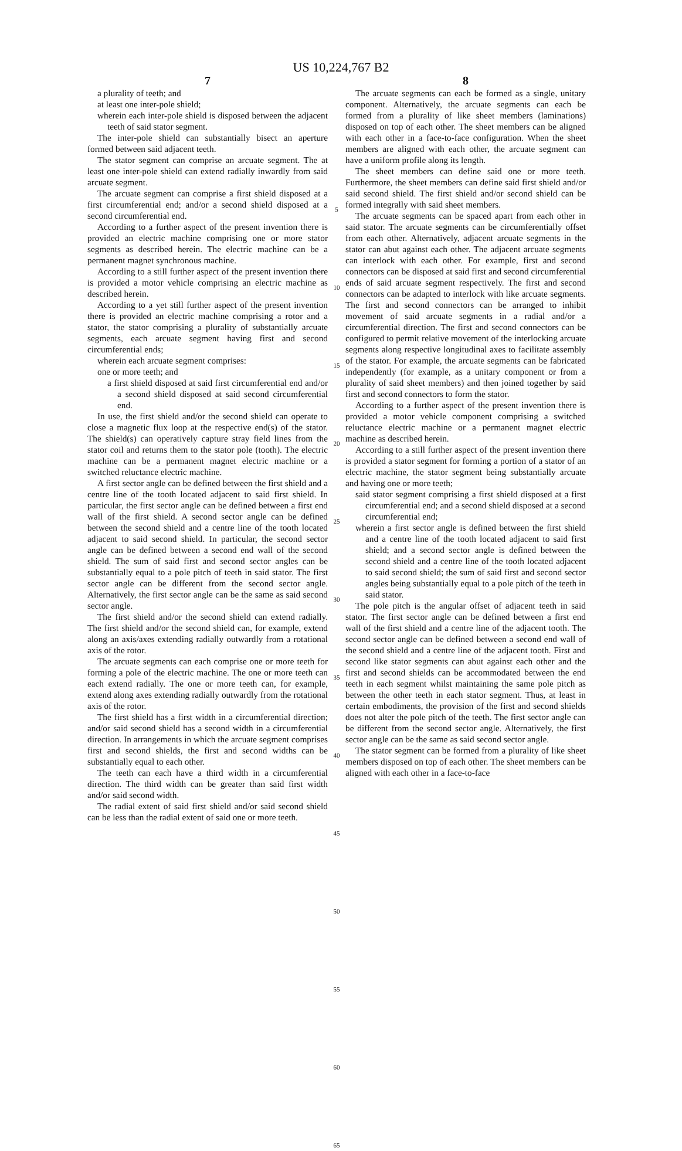US 10,224,767 B2
7
a plurality of teeth; and
at least one inter-pole shield;
wherein each inter-pole shield is disposed between the adjacent teeth of said stator segment.
The inter-pole shield can substantially bisect an aperture formed between said adjacent teeth.
The stator segment can comprise an arcuate segment. The at least one inter-pole shield can extend radially inwardly from said arcuate segment.
The arcuate segment can comprise a first shield disposed at a first circumferential end; and/or a second shield disposed at a second circumferential end.
According to a further aspect of the present invention there is provided an electric machine comprising one or more stator segments as described herein. The electric machine can be a permanent magnet synchronous machine.
According to a still further aspect of the present invention there is provided a motor vehicle comprising an electric machine as described herein.
According to a yet still further aspect of the present invention there is provided an electric machine comprising a rotor and a stator, the stator comprising a plurality of substantially arcuate segments, each arcuate segment having first and second circumferential ends;
wherein each arcuate segment comprises:
one or more teeth; and
a first shield disposed at said first circumferential end and/or a second shield disposed at said second circumferential end.
In use, the first shield and/or the second shield can operate to close a magnetic flux loop at the respective end(s) of the stator. The shield(s) can operatively capture stray field lines from the stator coil and returns them to the stator pole (tooth). The electric machine can be a permanent magnet electric machine or a switched reluctance electric machine.
A first sector angle can be defined between the first shield and a centre line of the tooth located adjacent to said first shield. In particular, the first sector angle can be defined between a first end wall of the first shield. A second sector angle can be defined between the second shield and a centre line of the tooth located adjacent to said second shield. In particular, the second sector angle can be defined between a second end wall of the second shield. The sum of said first and second sector angles can be substantially equal to a pole pitch of teeth in said stator. The first sector angle can be different from the second sector angle. Alternatively, the first sector angle can be the same as said second sector angle.
The first shield and/or the second shield can extend radially. The first shield and/or the second shield can, for example, extend along an axis/axes extending radially outwardly from a rotational axis of the rotor.
The arcuate segments can each comprise one or more teeth for forming a pole of the electric machine. The one or more teeth can each extend radially. The one or more teeth can, for example, extend along axes extending radially outwardly from the rotational axis of the rotor.
The first shield has a first width in a circumferential direction; and/or said second shield has a second width in a circumferential direction. In arrangements in which the arcuate segment comprises first and second shields, the first and second widths can be substantially equal to each other.
The teeth can each have a third width in a circumferential direction. The third width can be greater than said first width and/or said second width.
The radial extent of said first shield and/or said second shield can be less than the radial extent of said one or more teeth.
5
10
15
20
25
30
35
40
45
50
55
60
65
8
The arcuate segments can each be formed as a single, unitary component. Alternatively, the arcuate segments can each be formed from a plurality of like sheet members (laminations) disposed on top of each other. The sheet members can be aligned with each other in a face-to-face configuration. When the sheet members are aligned with each other, the arcuate segment can have a uniform profile along its length.
The sheet members can define said one or more teeth. Furthermore, the sheet members can define said first shield and/or said second shield. The first shield and/or second shield can be formed integrally with said sheet members.
The arcuate segments can be spaced apart from each other in said stator. The arcuate segments can be circumferentially offset from each other. Alternatively, adjacent arcuate segments in the stator can abut against each other. The adjacent arcuate segments can interlock with each other. For example, first and second connectors can be disposed at said first and second circumferential ends of said arcuate segment respectively. The first and second connectors can be adapted to interlock with like arcuate segments. The first and second connectors can be arranged to inhibit movement of said arcuate segments in a radial and/or a circumferential direction. The first and second connectors can be configured to permit relative movement of the interlocking arcuate segments along respective longitudinal axes to facilitate assembly of the stator. For example, the arcuate segments can be fabricated independently (for example, as a unitary component or from a plurality of said sheet members) and then joined together by said first and second connectors to form the stator.
According to a further aspect of the present invention there is provided a motor vehicle component comprising a switched reluctance electric machine or a permanent magnet electric machine as described herein.
According to a still further aspect of the present invention there is provided a stator segment for forming a portion of a stator of an electric machine, the stator segment being substantially arcuate and having one or more teeth;
said stator segment comprising a first shield disposed at a first circumferential end; and a second shield disposed at a second circumferential end;
wherein a first sector angle is defined between the first shield and a centre line of the tooth located adjacent to said first shield; and a second sector angle is defined between the second shield and a centre line of the tooth located adjacent to said second shield; the sum of said first and second sector angles being substantially equal to a pole pitch of the teeth in said stator.
The pole pitch is the angular offset of adjacent teeth in said stator. The first sector angle can be defined between a first end wall of the first shield and a centre line of the adjacent tooth. The second sector angle can be defined between a second end wall of the second shield and a centre line of the adjacent tooth. First and second like stator segments can abut against each other and the first and second shields can be accommodated between the end teeth in each segment whilst maintaining the same pole pitch as between the other teeth in each stator segment. Thus, at least in certain embodiments, the provision of the first and second shields does not alter the pole pitch of the teeth. The first sector angle can be different from the second sector angle. Alternatively, the first sector angle can be the same as said second sector angle.
The stator segment can be formed from a plurality of like sheet members disposed on top of each other. The sheet members can be aligned with each other in a face-to-face